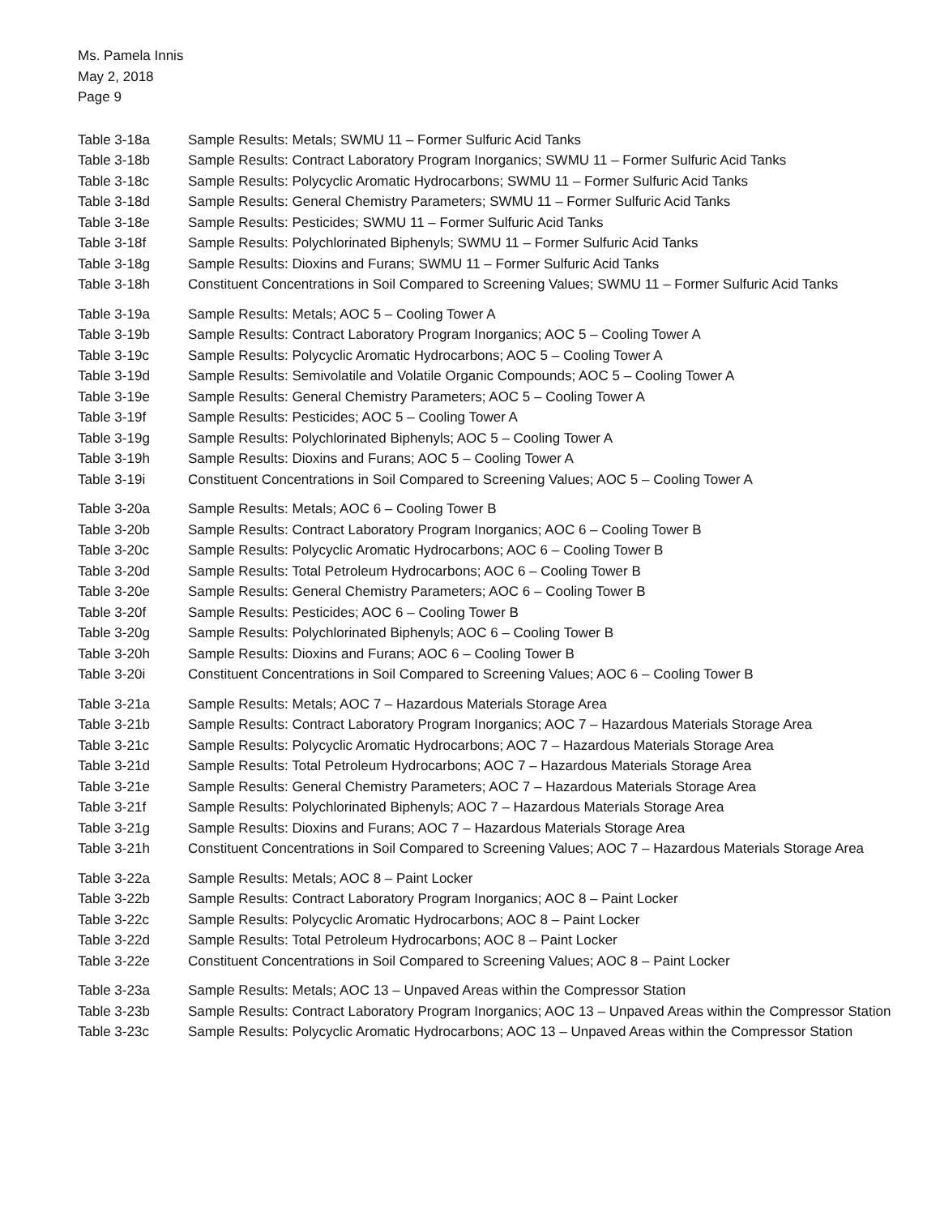Ms. Pamela Innis
May 2, 2018
Page 9
| Table 3-18a | Sample Results: Metals; SWMU 11 – Former Sulfuric Acid Tanks |
| Table 3-18b | Sample Results: Contract Laboratory Program Inorganics; SWMU 11 – Former Sulfuric Acid Tanks |
| Table 3-18c | Sample Results: Polycyclic Aromatic Hydrocarbons; SWMU 11 – Former Sulfuric Acid Tanks |
| Table 3-18d | Sample Results: General Chemistry Parameters; SWMU 11 – Former Sulfuric Acid Tanks |
| Table 3-18e | Sample Results: Pesticides; SWMU 11 – Former Sulfuric Acid Tanks |
| Table 3-18f | Sample Results: Polychlorinated Biphenyls; SWMU 11 – Former Sulfuric Acid Tanks |
| Table 3-18g | Sample Results: Dioxins and Furans; SWMU 11 – Former Sulfuric Acid Tanks |
| Table 3-18h | Constituent Concentrations in Soil Compared to Screening Values; SWMU 11 – Former Sulfuric Acid Tanks |
| Table 3-19a | Sample Results: Metals; AOC 5 – Cooling Tower A |
| Table 3-19b | Sample Results: Contract Laboratory Program Inorganics; AOC 5 – Cooling Tower A |
| Table 3-19c | Sample Results: Polycyclic Aromatic Hydrocarbons; AOC 5 – Cooling Tower A |
| Table 3-19d | Sample Results: Semivolatile and Volatile Organic Compounds; AOC 5 – Cooling Tower A |
| Table 3-19e | Sample Results: General Chemistry Parameters; AOC 5 – Cooling Tower A |
| Table 3-19f | Sample Results: Pesticides; AOC 5 – Cooling Tower A |
| Table 3-19g | Sample Results: Polychlorinated Biphenyls; AOC 5 – Cooling Tower A |
| Table 3-19h | Sample Results: Dioxins and Furans; AOC 5 – Cooling Tower A |
| Table 3-19i | Constituent Concentrations in Soil Compared to Screening Values; AOC 5 – Cooling Tower A |
| Table 3-20a | Sample Results: Metals; AOC 6 – Cooling Tower B |
| Table 3-20b | Sample Results: Contract Laboratory Program Inorganics; AOC 6 – Cooling Tower B |
| Table 3-20c | Sample Results: Polycyclic Aromatic Hydrocarbons; AOC 6 – Cooling Tower B |
| Table 3-20d | Sample Results: Total Petroleum Hydrocarbons; AOC 6 – Cooling Tower B |
| Table 3-20e | Sample Results: General Chemistry Parameters; AOC 6 – Cooling Tower B |
| Table 3-20f | Sample Results: Pesticides; AOC 6 – Cooling Tower B |
| Table 3-20g | Sample Results: Polychlorinated Biphenyls; AOC 6 – Cooling Tower B |
| Table 3-20h | Sample Results: Dioxins and Furans; AOC 6 – Cooling Tower B |
| Table 3-20i | Constituent Concentrations in Soil Compared to Screening Values; AOC 6 – Cooling Tower B |
| Table 3-21a | Sample Results: Metals; AOC 7 – Hazardous Materials Storage Area |
| Table 3-21b | Sample Results: Contract Laboratory Program Inorganics; AOC 7 – Hazardous Materials Storage Area |
| Table 3-21c | Sample Results: Polycyclic Aromatic Hydrocarbons; AOC 7 – Hazardous Materials Storage Area |
| Table 3-21d | Sample Results: Total Petroleum Hydrocarbons; AOC 7 – Hazardous Materials Storage Area |
| Table 3-21e | Sample Results: General Chemistry Parameters; AOC 7 – Hazardous Materials Storage Area |
| Table 3-21f | Sample Results: Polychlorinated Biphenyls; AOC 7 – Hazardous Materials Storage Area |
| Table 3-21g | Sample Results: Dioxins and Furans; AOC 7 – Hazardous Materials Storage Area |
| Table 3-21h | Constituent Concentrations in Soil Compared to Screening Values; AOC 7 – Hazardous Materials Storage Area |
| Table 3-22a | Sample Results: Metals; AOC 8 – Paint Locker |
| Table 3-22b | Sample Results: Contract Laboratory Program Inorganics; AOC 8 – Paint Locker |
| Table 3-22c | Sample Results: Polycyclic Aromatic Hydrocarbons; AOC 8 – Paint Locker |
| Table 3-22d | Sample Results: Total Petroleum Hydrocarbons; AOC 8 – Paint Locker |
| Table 3-22e | Constituent Concentrations in Soil Compared to Screening Values; AOC 8 – Paint Locker |
| Table 3-23a | Sample Results: Metals; AOC 13 – Unpaved Areas within the Compressor Station |
| Table 3-23b | Sample Results: Contract Laboratory Program Inorganics; AOC 13 – Unpaved Areas within the Compressor Station |
| Table 3-23c | Sample Results: Polycyclic Aromatic Hydrocarbons; AOC 13 – Unpaved Areas within the Compressor Station |